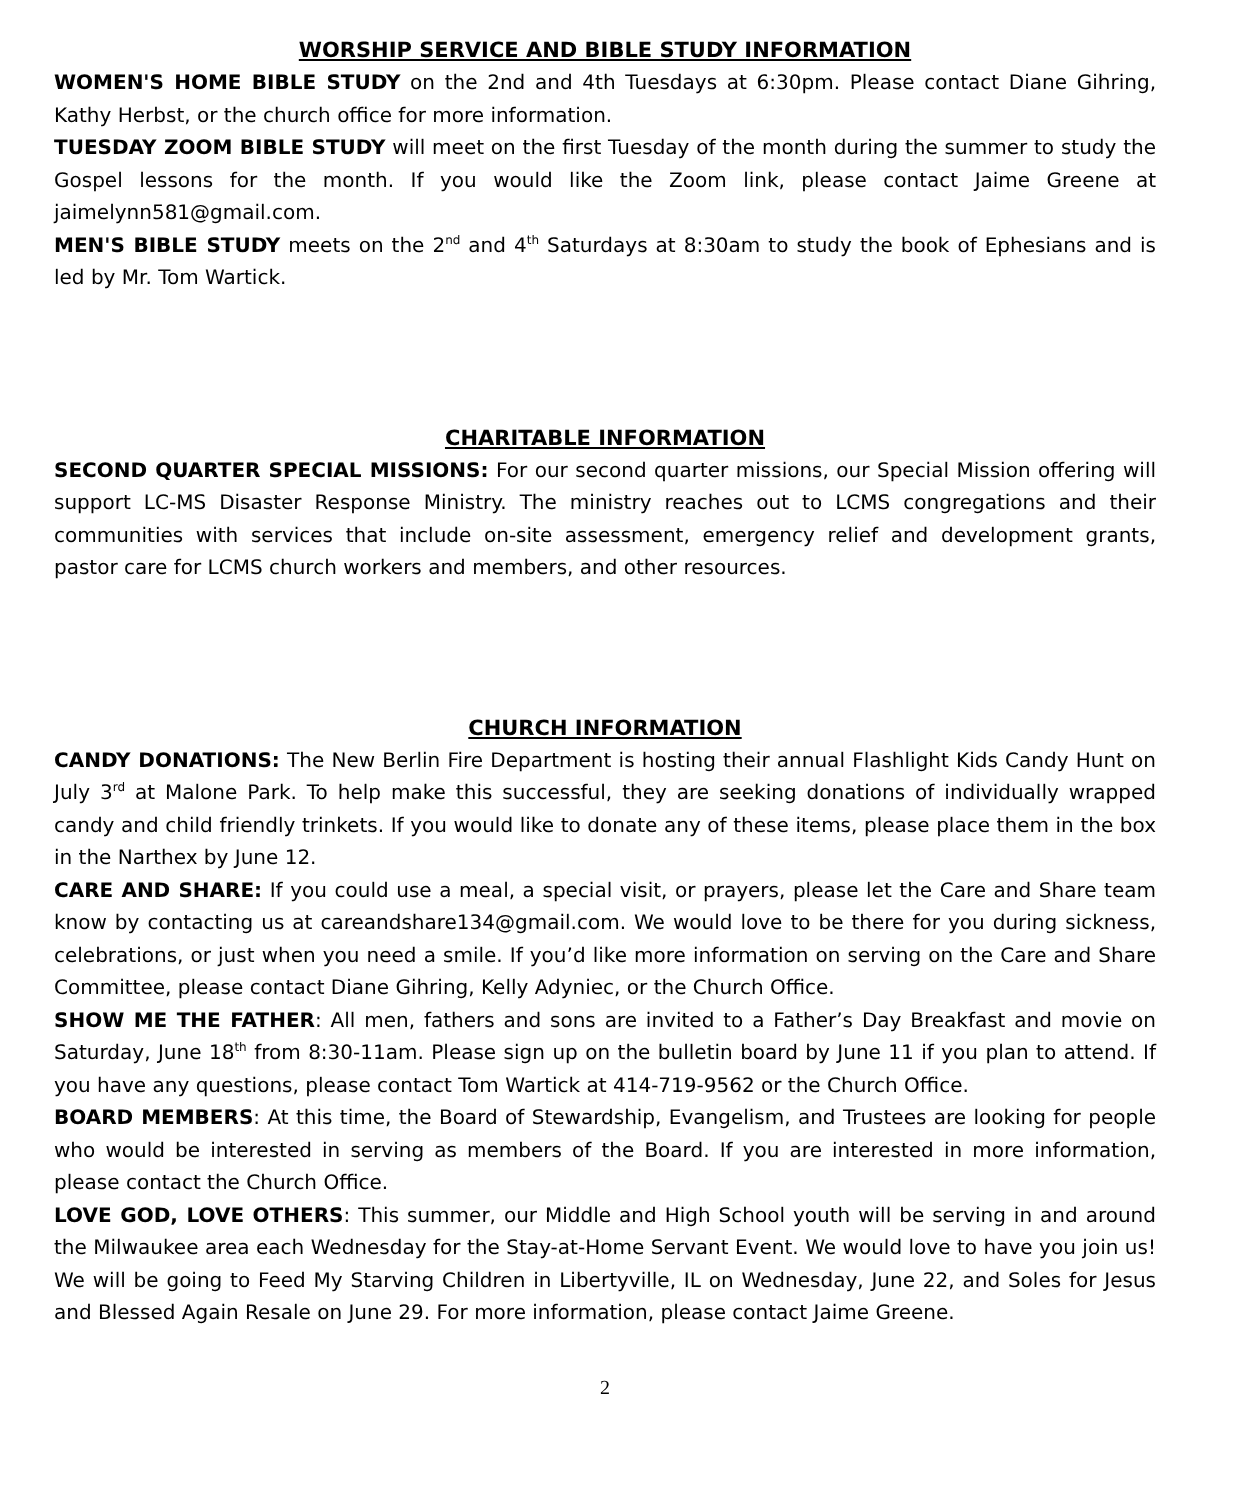WORSHIP SERVICE AND BIBLE STUDY INFORMATION
WOMEN'S HOME BIBLE STUDY on the 2nd and 4th Tuesdays at 6:30pm. Please contact Diane Gihring, Kathy Herbst, or the church office for more information.
TUESDAY ZOOM BIBLE STUDY will meet on the first Tuesday of the month during the summer to study the Gospel lessons for the month. If you would like the Zoom link, please contact Jaime Greene at jaimelynn581@gmail.com.
MEN'S BIBLE STUDY meets on the 2<sup>nd</sup> and 4<sup>th</sup> Saturdays at 8:30am to study the book of Ephesians and is led by Mr. Tom Wartick.
CHARITABLE INFORMATION
SECOND QUARTER SPECIAL MISSIONS: For our second quarter missions, our Special Mission offering will support LC-MS Disaster Response Ministry. The ministry reaches out to LCMS congregations and their communities with services that include on-site assessment, emergency relief and development grants, pastor care for LCMS church workers and members, and other resources.
CHURCH INFORMATION
CANDY DONATIONS: The New Berlin Fire Department is hosting their annual Flashlight Kids Candy Hunt on July 3<sup>rd</sup> at Malone Park. To help make this successful, they are seeking donations of individually wrapped candy and child friendly trinkets. If you would like to donate any of these items, please place them in the box in the Narthex by June 12.
CARE AND SHARE: If you could use a meal, a special visit, or prayers, please let the Care and Share team know by contacting us at careandshare134@gmail.com. We would love to be there for you during sickness, celebrations, or just when you need a smile. If you’d like more information on serving on the Care and Share Committee, please contact Diane Gihring, Kelly Adyniec, or the Church Office.
SHOW ME THE FATHER: All men, fathers and sons are invited to a Father’s Day Breakfast and movie on Saturday, June 18<sup>th</sup> from 8:30-11am. Please sign up on the bulletin board by June 11 if you plan to attend. If you have any questions, please contact Tom Wartick at 414-719-9562 or the Church Office.
BOARD MEMBERS: At this time, the Board of Stewardship, Evangelism, and Trustees are looking for people who would be interested in serving as members of the Board. If you are interested in more information, please contact the Church Office.
LOVE GOD, LOVE OTHERS: This summer, our Middle and High School youth will be serving in and around the Milwaukee area each Wednesday for the Stay-at-Home Servant Event. We would love to have you join us! We will be going to Feed My Starving Children in Libertyville, IL on Wednesday, June 22, and Soles for Jesus and Blessed Again Resale on June 29. For more information, please contact Jaime Greene.
2